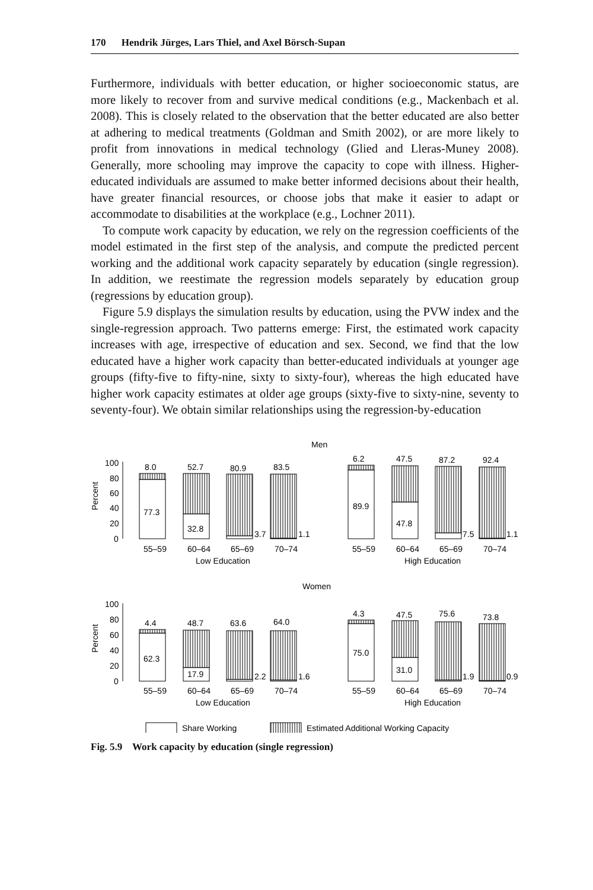170 Hendrik Jürges, Lars Thiel, and Axel Börsch-Supan
Furthermore, individuals with better education, or higher socioeconomic status, are more likely to recover from and survive medical conditions (e.g., Mackenbach et al. 2008). This is closely related to the observation that the better educated are also better at adhering to medical treatments (Goldman and Smith 2002), or are more likely to profit from innovations in medical technology (Glied and Lleras-Muney 2008). Generally, more schooling may improve the capacity to cope with illness. Higher-educated individuals are assumed to make better informed decisions about their health, have greater financial resources, or choose jobs that make it easier to adapt or accommodate to disabilities at the workplace (e.g., Lochner 2011).
To compute work capacity by education, we rely on the regression coefficients of the model estimated in the first step of the analysis, and compute the predicted percent working and the additional work capacity separately by education (single regression). In addition, we reestimate the regression models separately by education group (regressions by education group).
Figure 5.9 displays the simulation results by education, using the PVW index and the single-regression approach. Two patterns emerge: First, the estimated work capacity increases with age, irrespective of education and sex. Second, we find that the low educated have a higher work capacity than better-educated individuals at younger age groups (fifty-five to fifty-nine, sixty to sixty-four), whereas the high educated have higher work capacity estimates at older age groups (sixty-five to sixty-nine, seventy to seventy-four). We obtain similar relationships using the regression-by-education
Men
Percent
100
80
60
40
20
0
8.0
52.7
80.9
83.5
6.2
47.5
87.2
92.4
77.3
32.8
3.7
1.1
89.9
47.8
7.5
1.1
55–59
60–64
65–69
70–74
55–59
60–64
65–69
70–74
Low Education
High Education
Women
Percent
100
80
60
40
20
0
4.4
48.7
63.6
64.0
4.3
47.5
75.6
73.8
62.3
17.9
2.2
1.6
75.0
31.0
1.9
0.9
55–59
60–64
65–69
70–74
55–59
60–64
65–69
70–74
Low Education
High Education
Share Working
Estimated Additional Working Capacity
Fig. 5.9 Work capacity by education (single regression)